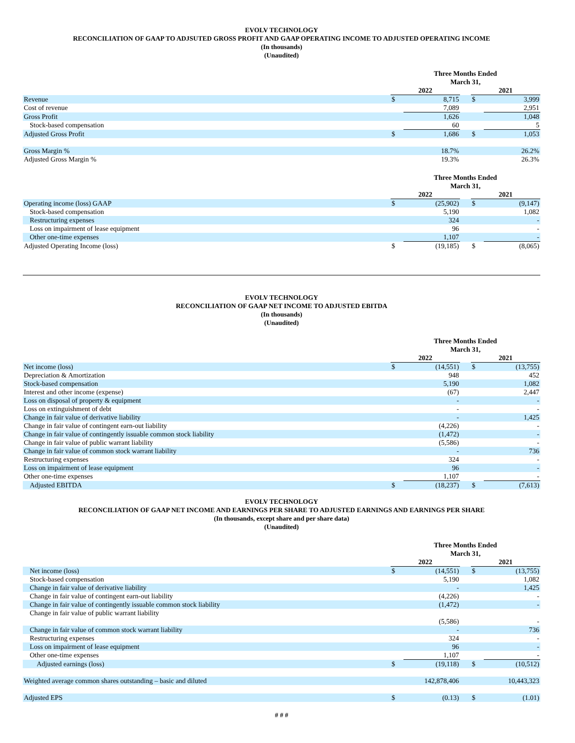EVOLV TECHNOLOGY
RECONCILIATION OF GAAP TO ADJSUTED GROSS PROFIT AND GAAP OPERATING INCOME TO ADJUSTED OPERATING INCOME
(In thousands)
(Unaudited)
| | Three Months Ended March 31, | | | | |
| | 2022 | | | 2021 | |
| Revenue | $ | 8,715 | | $ | 3,999 |
| Cost of revenue | | 7,089 | | | 2,951 |
| Gross Profit | | 1,626 | | | 1,048 |
| Stock-based compensation | | 60 | | | 5 |
| Adjusted Gross Profit | $ | 1,686 | | $ | 1,053 |
| Gross Margin % | | 18.7% | | | 26.2% |
| Adjusted Gross Margin % | | 19.3% | | | 26.3% |
| | Three Months Ended March 31, | | | | |
| | 2022 | | | 2021 | |
| Operating income (loss) GAAP | $ | (25,902) | | $ | (9,147) |
| Stock-based compensation | | 5,190 | | | 1,082 |
| Restructuring expenses | | 324 | | | - |
| Loss on impairment of lease equipment | | 96 | | | - |
| Other one-time expenses | | 1,107 | | | - |
| Adjusted Operating Income (loss) | $ | (19,185) | | $ | (8,065) |
EVOLV TECHNOLOGY
RECONCILIATION OF GAAP NET INCOME TO ADJUSTED EBITDA
(In thousands)
(Unaudited)
| | Three Months Ended March 31, | | | | |
| | 2022 | | | 2021 | |
| Net income (loss) | $ | (14,551) | | $ | (13,755) |
| Depreciation & Amortization | | 948 | | | 452 |
| Stock-based compensation | | 5,190 | | | 1,082 |
| Interest and other income (expense) | | (67) | | | 2,447 |
| Loss on disposal of property & equipment | | - | | | - |
| Loss on extinguishment of debt | | - | | | - |
| Change in fair value of derivative liability | | - | | | 1,425 |
| Change in fair value of contingent earn-out liability | | (4,226) | | | - |
| Change in fair value of contingently issuable common stock liability | | (1,472) | | | - |
| Change in fair value of public warrant liability | | (5,586) | | | - |
| Change in fair value of common stock warrant liability | | - | | | 736 |
| Restructuring expenses | | 324 | | | - |
| Loss on impairment of lease equipment | | 96 | | | - |
| Other one-time expenses | | 1,107 | | | - |
| Adjusted EBITDA | $ | (18,237) | | $ | (7,613) |
EVOLV TECHNOLOGY
RECONCILIATION OF GAAP NET INCOME AND EARNINGS PER SHARE TO ADJUSTED EARNINGS AND EARNINGS PER SHARE
(In thousands, except share and per share data)
(Unaudited)
| | Three Months Ended March 31, | | | | |
| | 2022 | | | 2021 | |
| Net income (loss) | $ | (14,551) | | $ | (13,755) |
| Stock-based compensation | | 5,190 | | | 1,082 |
| Change in fair value of derivative liability | | - | | | 1,425 |
| Change in fair value of contingent earn-out liability | | (4,226) | | | - |
| Change in fair value of contingently issuable common stock liability | | (1,472) | | | - |
| Change in fair value of public warrant liability | | (5,586) | | | - |
| Change in fair value of common stock warrant liability | | - | | | 736 |
| Restructuring expenses | | 324 | | | - |
| Loss on impairment of lease equipment | | 96 | | | - |
| Other one-time expenses | | 1,107 | | | - |
| Adjusted earnings (loss) | $ | (19,118) | | $ | (10,512) |
| Weighted average common shares outstanding – basic and diluted | | 142,878,406 | | | 10,443,323 |
| Adjusted EPS | $ | (0.13) | | $ | (1.01) |
# # #